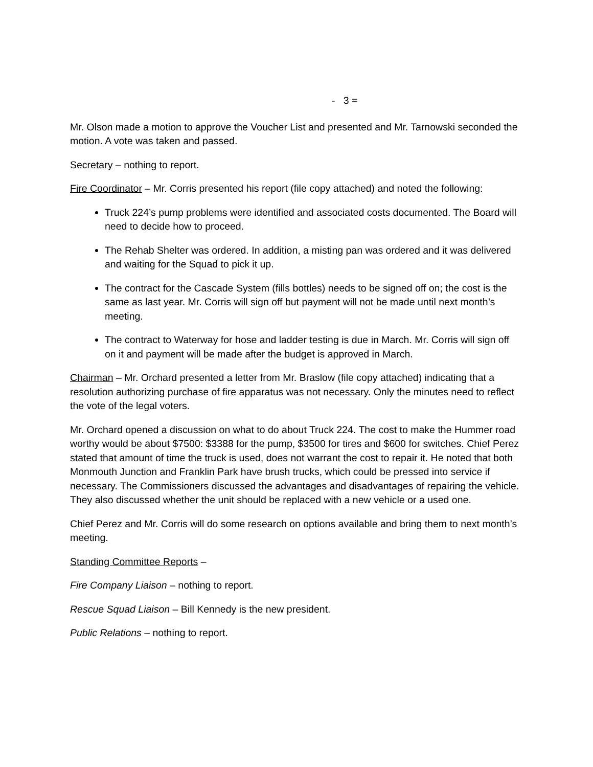- 3 =
Mr. Olson made a motion to approve the Voucher List and presented and Mr. Tarnowski seconded the motion. A vote was taken and passed.
Secretary – nothing to report.
Fire Coordinator – Mr. Corris presented his report (file copy attached) and noted the following:
Truck 224’s pump problems were identified and associated costs documented. The Board will need to decide how to proceed.
The Rehab Shelter was ordered. In addition, a misting pan was ordered and it was delivered and waiting for the Squad to pick it up.
The contract for the Cascade System (fills bottles) needs to be signed off on; the cost is the same as last year. Mr. Corris will sign off but payment will not be made until next month’s meeting.
The contract to Waterway for hose and ladder testing is due in March. Mr. Corris will sign off on it and payment will be made after the budget is approved in March.
Chairman – Mr. Orchard presented a letter from Mr. Braslow (file copy attached) indicating that a resolution authorizing purchase of fire apparatus was not necessary. Only the minutes need to reflect the vote of the legal voters.
Mr. Orchard opened a discussion on what to do about Truck 224. The cost to make the Hummer road worthy would be about $7500: $3388 for the pump, $3500 for tires and $600 for switches. Chief Perez stated that amount of time the truck is used, does not warrant the cost to repair it. He noted that both Monmouth Junction and Franklin Park have brush trucks, which could be pressed into service if necessary. The Commissioners discussed the advantages and disadvantages of repairing the vehicle. They also discussed whether the unit should be replaced with a new vehicle or a used one.
Chief Perez and Mr. Corris will do some research on options available and bring them to next month’s meeting.
Standing Committee Reports –
Fire Company Liaison – nothing to report.
Rescue Squad Liaison – Bill Kennedy is the new president.
Public Relations – nothing to report.